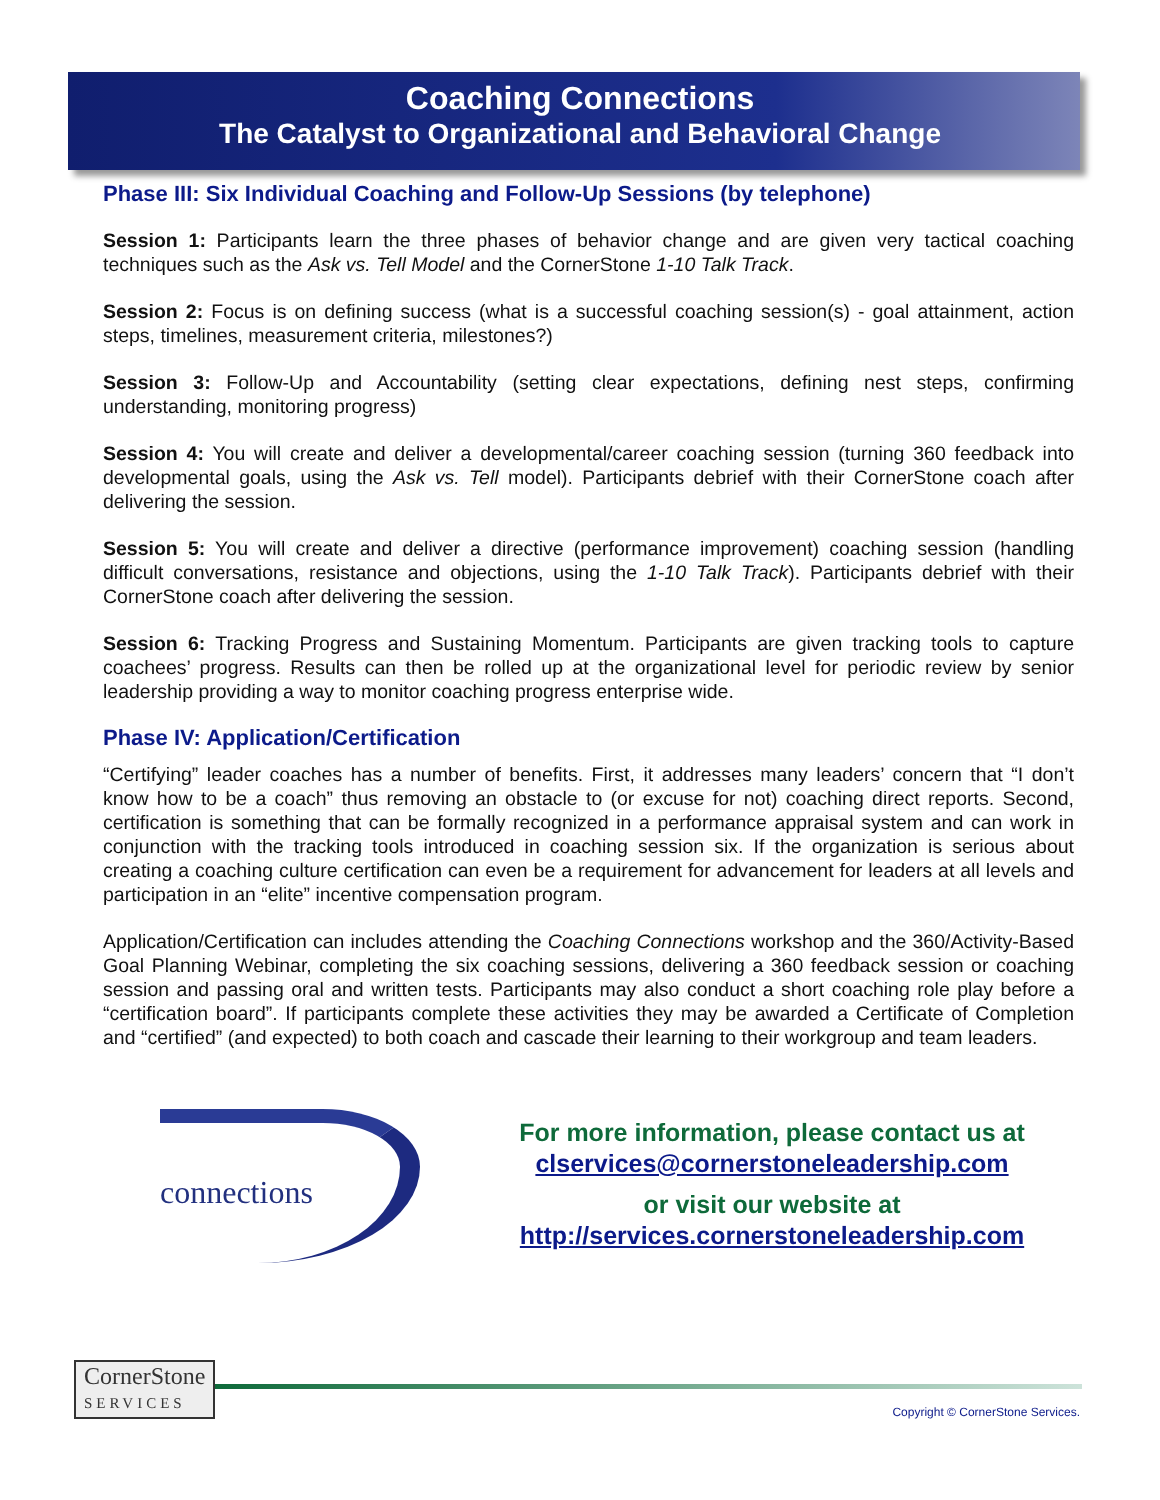Coaching Connections
The Catalyst to Organizational and Behavioral Change
Phase III: Six Individual Coaching and Follow-Up Sessions (by telephone)
Session 1: Participants learn the three phases of behavior change and are given very tactical coaching techniques such as the Ask vs. Tell Model and the CornerStone 1-10 Talk Track.
Session 2: Focus is on defining success (what is a successful coaching session(s) - goal attainment, action steps, timelines, measurement criteria, milestones?)
Session 3: Follow-Up and Accountability (setting clear expectations, defining nest steps, confirming understanding, monitoring progress)
Session 4: You will create and deliver a developmental/career coaching session (turning 360 feedback into developmental goals, using the Ask vs. Tell model). Participants debrief with their CornerStone coach after delivering the session.
Session 5: You will create and deliver a directive (performance improvement) coaching session (handling difficult conversations, resistance and objections, using the 1-10 Talk Track). Participants debrief with their CornerStone coach after delivering the session.
Session 6: Tracking Progress and Sustaining Momentum. Participants are given tracking tools to capture coachees’ progress. Results can then be rolled up at the organizational level for periodic review by senior leadership providing a way to monitor coaching progress enterprise wide.
Phase IV: Application/Certification
“Certifying” leader coaches has a number of benefits. First, it addresses many leaders’ concern that “I don’t know how to be a coach” thus removing an obstacle to (or excuse for not) coaching direct reports. Second, certification is something that can be formally recognized in a performance appraisal system and can work in conjunction with the tracking tools introduced in coaching session six. If the organization is serious about creating a coaching culture certification can even be a requirement for advancement for leaders at all levels and participation in an “elite” incentive compensation program.
Application/Certification can includes attending the Coaching Connections workshop and the 360/Activity-Based Goal Planning Webinar, completing the six coaching sessions, delivering a 360 feedback session or coaching session and passing oral and written tests. Participants may also conduct a short coaching role play before a “certification board”. If participants complete these activities they may be awarded a Certificate of Completion and “certified” (and expected) to both coach and cascade their learning to their workgroup and team leaders.
connections
For more information, please contact us at
clservices@cornerstoneleadership.com
or visit our website at
http://services.cornerstoneleadership.com
CornerStone
SERVICES
Copyright © CornerStone Services.